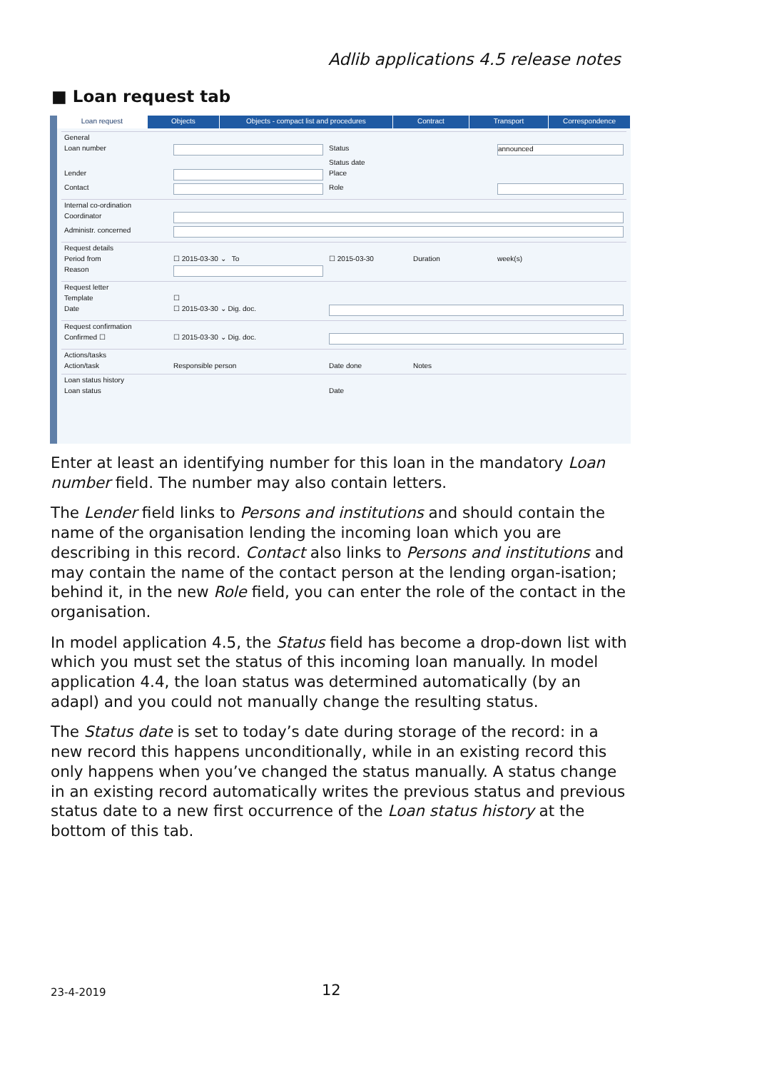Adlib applications 4.5 release notes
■ Loan request tab
Loan request Objects Objects - compact list and procedures Contract Transport Correspondence
General Loan number
Status
announced
Status date Lender
Place Contact
Role
Internal co-ordination Coordinator
Administr. concerned
Request details Period from ☐ 2015-03-30 ⌄ To ☐ 2015-03-30 Duration week(s) Reason
Request letter Template ☐ Date ☐ 2015-03-30 ⌄ Dig. doc.
Request confirmation Confirmed ☐ ☐ 2015-03-30 ⌄ Dig. doc.
Actions/tasks Action/task Responsible person Date done Notes
Loan status history Loan status Date
Enter at least an identifying number for this loan in the mandatory Loan number field. The number may also contain letters.
The Lender field links to Persons and institutions and should contain the name of the organisation lending the incoming loan which you are describing in this record. Contact also links to Persons and institutions and may contain the name of the contact person at the lending organ-isation; behind it, in the new Role field, you can enter the role of the contact in the organisation.
In model application 4.5, the Status field has become a drop-down list with which you must set the status of this incoming loan manually. In model application 4.4, the loan status was determined automatically (by an adapl) and you could not manually change the resulting status.
The Status date is set to today’s date during storage of the record: in a new record this happens unconditionally, while in an existing record this only happens when you’ve changed the status manually. A status change in an existing record automatically writes the previous status and previous status date to a new first occurrence of the Loan status history at the bottom of this tab.
23-4-2019 12